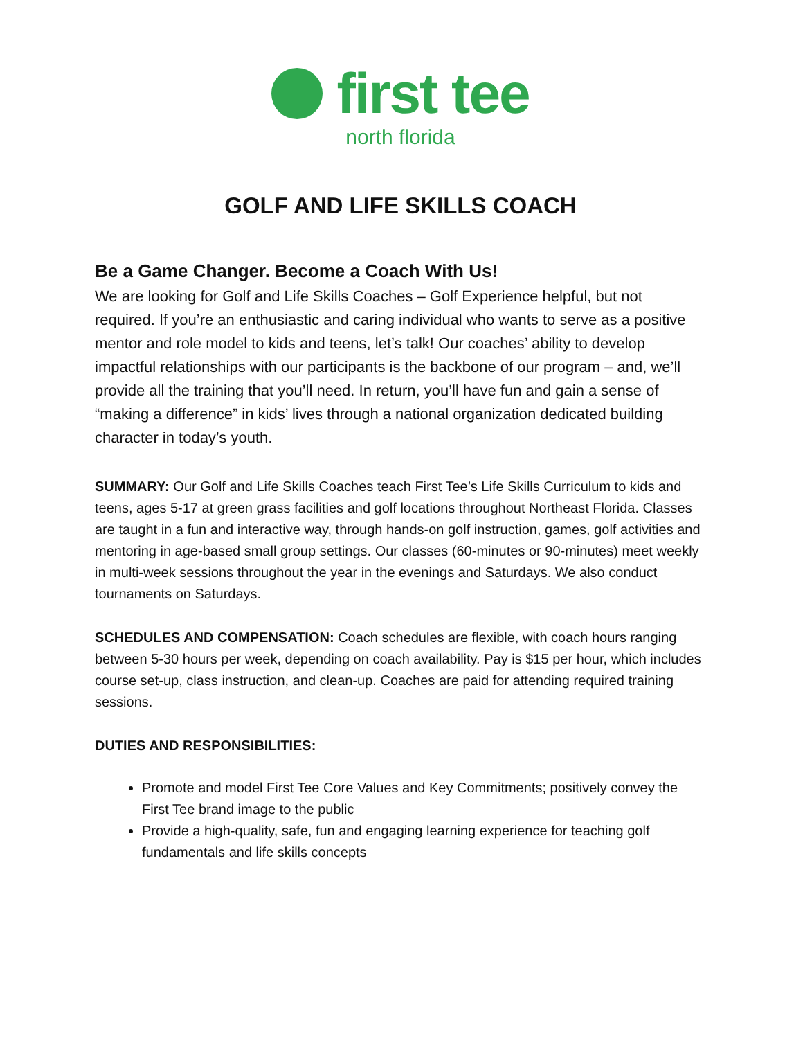first tee
north florida
GOLF AND LIFE SKILLS COACH
Be a Game Changer. Become a Coach With Us!
We are looking for Golf and Life Skills Coaches – Golf Experience helpful, but not required. If you’re an enthusiastic and caring individual who wants to serve as a positive mentor and role model to kids and teens, let’s talk! Our coaches’ ability to develop impactful relationships with our participants is the backbone of our program – and, we’ll provide all the training that you’ll need. In return, you’ll have fun and gain a sense of “making a difference” in kids’ lives through a national organization dedicated building character in today’s youth.
SUMMARY: Our Golf and Life Skills Coaches teach First Tee’s Life Skills Curriculum to kids and teens, ages 5-17 at green grass facilities and golf locations throughout Northeast Florida. Classes are taught in a fun and interactive way, through hands-on golf instruction, games, golf activities and mentoring in age-based small group settings. Our classes (60-minutes or 90-minutes) meet weekly in multi-week sessions throughout the year in the evenings and Saturdays. We also conduct tournaments on Saturdays.
SCHEDULES AND COMPENSATION: Coach schedules are flexible, with coach hours ranging between 5-30 hours per week, depending on coach availability. Pay is $15 per hour, which includes course set-up, class instruction, and clean-up. Coaches are paid for attending required training sessions.
DUTIES AND RESPONSIBILITIES:
Promote and model First Tee Core Values and Key Commitments; positively convey the First Tee brand image to the public
Provide a high-quality, safe, fun and engaging learning experience for teaching golf fundamentals and life skills concepts